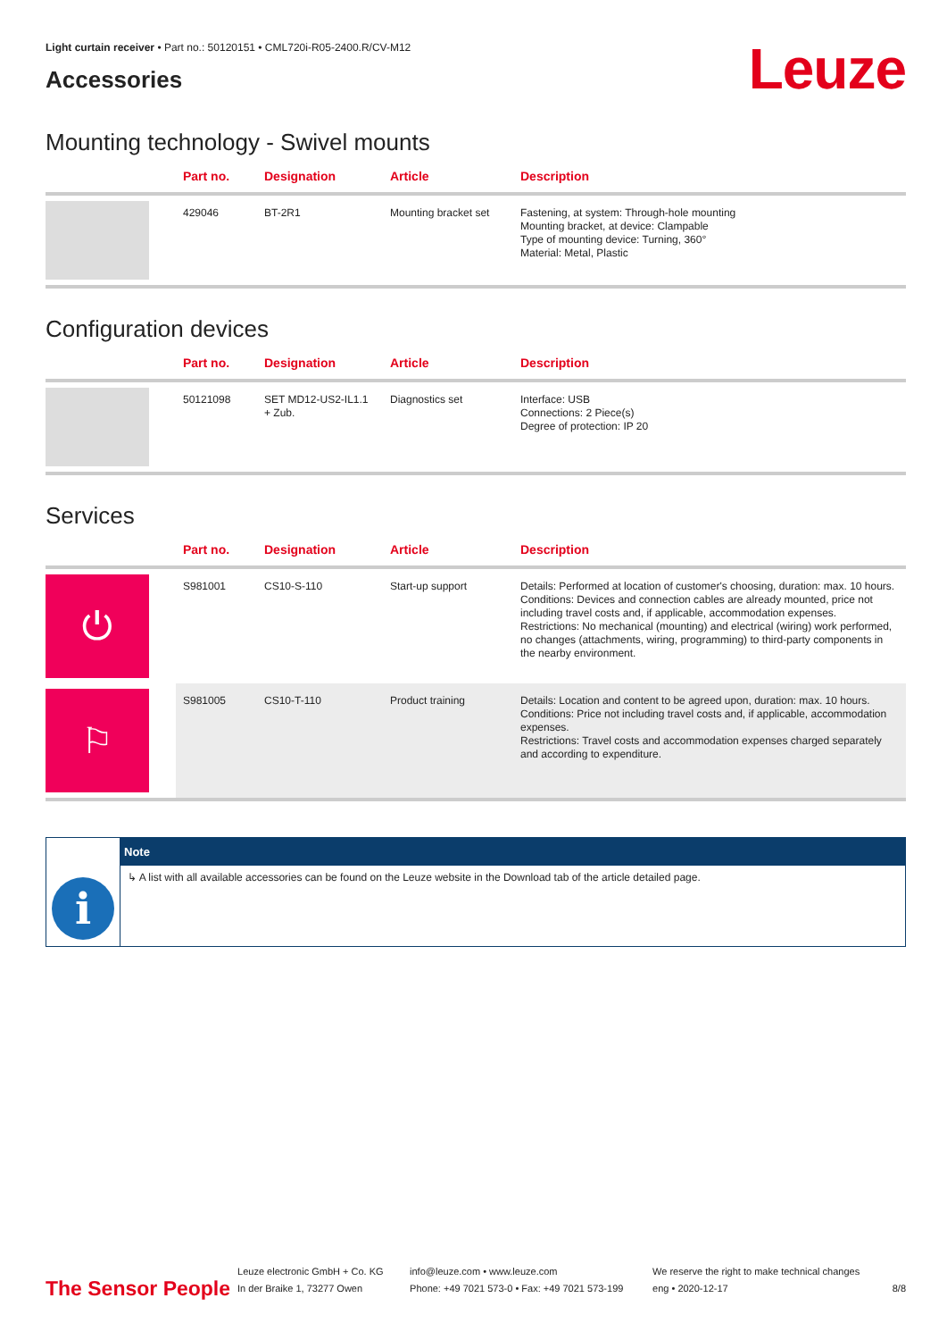Light curtain receiver • Part no.: 50120151 • CML720i-R05-2400.R/CV-M12
Accessories
Leuze
Mounting technology - Swivel mounts
| | Part no. | Designation | Article | Description |
| --- | --- | --- | --- | --- |
| | 429046 | BT-2R1 | Mounting bracket set | Fastening, at system: Through-hole mounting Mounting bracket, at device: Clampable Type of mounting device: Turning, 360° Material: Metal, Plastic |
Configuration devices
| | Part no. | Designation | Article | Description |
| --- | --- | --- | --- | --- |
| | 50121098 | SET MD12-US2-IL1.1 + Zub. | Diagnostics set | Interface: USB Connections: 2 Piece(s) Degree of protection: IP 20 |
Services
| | Part no. | Designation | Article | Description |
| --- | --- | --- | --- | --- |
| ⏻ | S981001 | CS10-S-110 | Start-up support | Details: Performed at location of customer's choosing, duration: max. 10 hours. Conditions: Devices and connection cables are already mounted, price not including travel costs and, if applicable, accommodation expenses. Restrictions: No mechanical (mounting) and electrical (wiring) work performed, no changes (attachments, wiring, programming) to third-party components in the nearby environment. |
| ⚐ | S981005 | CS10-T-110 | Product training | Details: Location and content to be agreed upon, duration: max. 10 hours. Conditions: Price not including travel costs and, if applicable, accommodation expenses. Restrictions: Travel costs and accommodation expenses charged separately and according to expenditure. |
i
Note
↳ A list with all available accessories can be found on the Leuze website in the Download tab of the article detailed page.
The Sensor People
Leuze electronic GmbH + Co. KG
In der Braike 1, 73277 Owen
info@leuze.com • www.leuze.com
Phone: +49 7021 573-0 • Fax: +49 7021 573-199
We reserve the right to make technical changes
eng • 2020-12-17
8/8